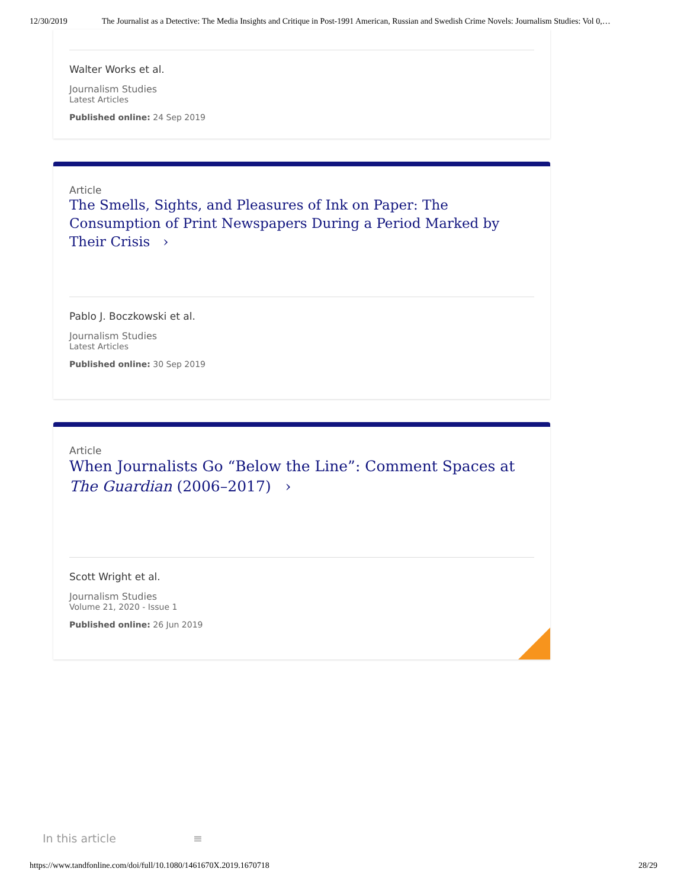12/30/2019 The Journalist as a Detective: The Media Insights and Critique in Post-1991 American, Russian and Swedish Crime Novels: Journalism Studies: Vol 0,…
Walter Works et al.
Journalism Studies
Latest Articles
Published online: 24 Sep 2019
Article
The Smells, Sights, and Pleasures of Ink on Paper: The Consumption of Print Newspapers During a Period Marked by Their Crisis ›
Pablo J. Boczkowski et al.
Journalism Studies
Latest Articles
Published online: 30 Sep 2019
Article
When Journalists Go “Below the Line”: Comment Spaces at The Guardian (2006–2017) ›
Scott Wright et al.
Journalism Studies
Volume 21, 2020 - Issue 1
Published online: 26 Jun 2019
In this article ≡
https://www.tandfonline.com/doi/full/10.1080/1461670X.2019.1670718 28/29